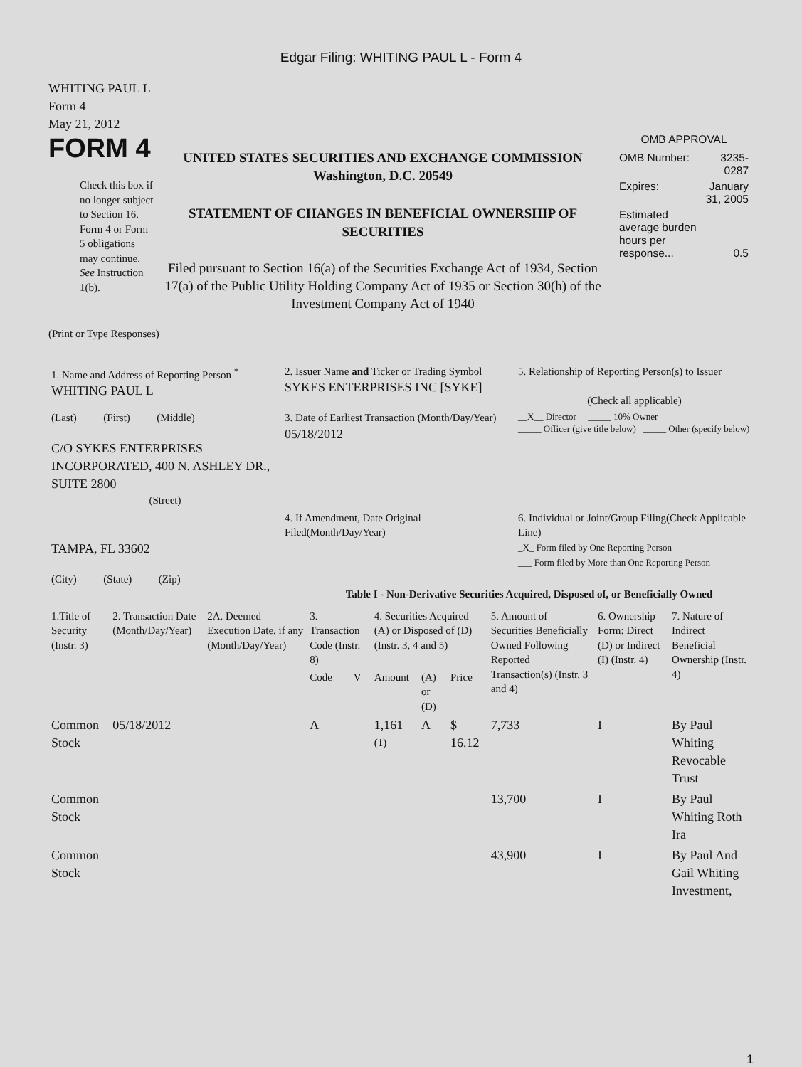Edgar Filing: WHITING PAUL L - Form 4
WHITING PAUL L
Form 4
May 21, 2012
FORM 4
Check this box if no longer subject to Section 16. Form 4 or Form 5 obligations may continue. See Instruction 1(b).
UNITED STATES SECURITIES AND EXCHANGE COMMISSION
Washington, D.C. 20549
STATEMENT OF CHANGES IN BENEFICIAL OWNERSHIP OF SECURITIES
Filed pursuant to Section 16(a) of the Securities Exchange Act of 1934, Section 17(a) of the Public Utility Holding Company Act of 1935 or Section 30(h) of the Investment Company Act of 1940
OMB APPROVAL
| OMB Number: | 3235-0287 |
| Expires: | January 31, 2005 |
| Estimated average burden hours per response... | 0.5 |
(Print or Type Responses)
| 1. Name and Address of Reporting Person <sup>*</sup> WHITING PAUL L | 2. Issuer Name and Ticker or Trading Symbol SYKES ENTERPRISES INC [SYKE] | 5. Relationship of Reporting Person(s) to Issuer (Check all applicable) |
| (Last) (First) (Middle) C/O SYKES ENTERPRISES INCORPORATED, 400 N. ASHLEY DR., SUITE 2800 (Street) | 3. Date of Earliest Transaction (Month/Day/Year) 05/18/2012 | __X__ Director _____ 10% Owner _____ Officer (give title below) _____ Other (specify below) |
| TAMPA, FL 33602 (City) (State) (Zip) | 4. If Amendment, Date Original Filed(Month/Day/Year) | 6. Individual or Joint/Group Filing(Check Applicable Line) _X_ Form filed by One Reporting Person ___ Form filed by More than One Reporting Person |
Table I - Non-Derivative Securities Acquired, Disposed of, or Beneficially Owned
| 1.Title of Security (Instr. 3) | 2. Transaction Date (Month/Day/Year) | 2A. Deemed Execution Date, if any (Month/Day/Year) | 3. Transaction Code (Instr. 8) | | 4. Securities Acquired (A) or Disposed of (D) (Instr. 3, 4 and 5) | | | 5. Amount of Securities Beneficially Owned Following Reported Transaction(s) (Instr. 3 and 4) | 6. Ownership Form: Direct (D) or Indirect (I) (Instr. 4) | 7. Nature of Indirect Beneficial Ownership (Instr. 4) |
| --- | --- | --- | --- | --- | --- | --- | --- | --- | --- | --- |
| | | | Code | V | Amount | (A) or (D) | Price | | | |
| Common Stock | 05/18/2012 | | A | | 1,161 <sup>(1)</sup> | A | $ 16.12 | 7,733 | I | By Paul Whiting Revocable Trust |
| Common Stock | | | | | | | | 13,700 | I | By Paul Whiting Roth Ira |
| Common Stock | | | | | | | | 43,900 | I | By Paul And Gail Whiting Investment, |
1